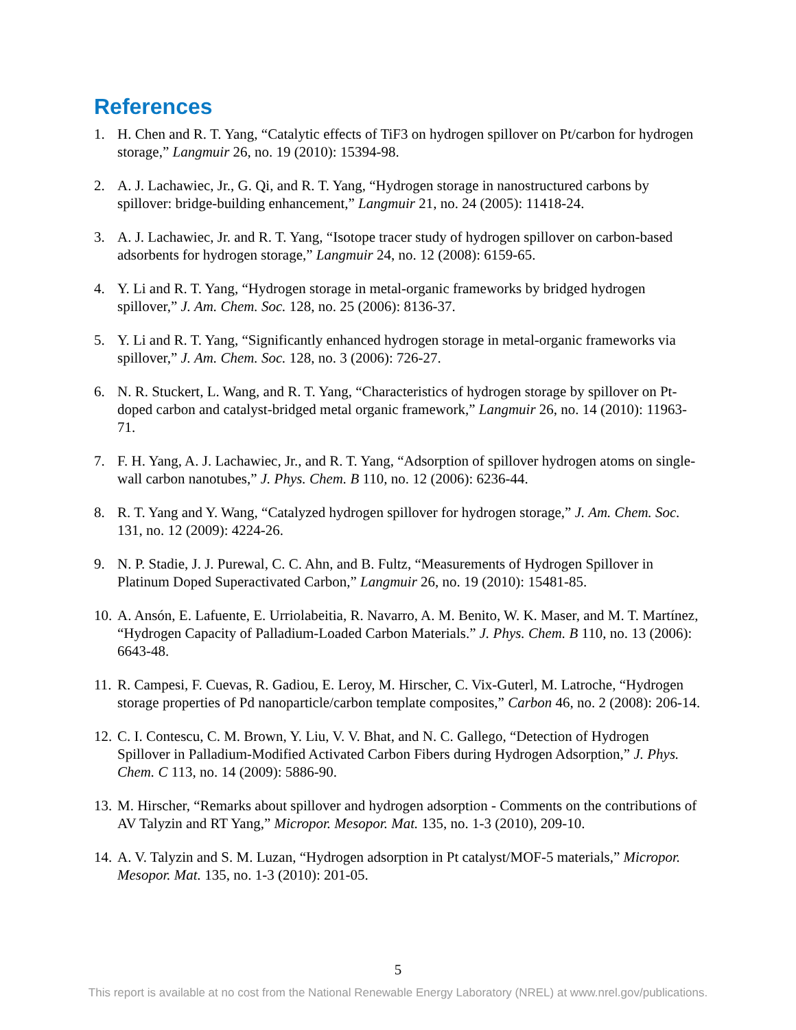References
1. H. Chen and R. T. Yang, “Catalytic effects of TiF3 on hydrogen spillover on Pt/carbon for hydrogen storage,” Langmuir 26, no. 19 (2010): 15394-98.
2. A. J. Lachawiec, Jr., G. Qi, and R. T. Yang, “Hydrogen storage in nanostructured carbons by spillover: bridge-building enhancement,” Langmuir 21, no. 24 (2005): 11418-24.
3. A. J. Lachawiec, Jr. and R. T. Yang, “Isotope tracer study of hydrogen spillover on carbon-based adsorbents for hydrogen storage,” Langmuir 24, no. 12 (2008): 6159-65.
4. Y. Li and R. T. Yang, “Hydrogen storage in metal-organic frameworks by bridged hydrogen spillover,” J. Am. Chem. Soc. 128, no. 25 (2006): 8136-37.
5. Y. Li and R. T. Yang, “Significantly enhanced hydrogen storage in metal-organic frameworks via spillover,” J. Am. Chem. Soc. 128, no. 3 (2006): 726-27.
6. N. R. Stuckert, L. Wang, and R. T. Yang, “Characteristics of hydrogen storage by spillover on Pt-doped carbon and catalyst-bridged metal organic framework,” Langmuir 26, no. 14 (2010): 11963-71.
7. F. H. Yang, A. J. Lachawiec, Jr., and R. T. Yang, “Adsorption of spillover hydrogen atoms on single-wall carbon nanotubes,” J. Phys. Chem. B 110, no. 12 (2006): 6236-44.
8. R. T. Yang and Y. Wang, “Catalyzed hydrogen spillover for hydrogen storage,” J. Am. Chem. Soc. 131, no. 12 (2009): 4224-26.
9. N. P. Stadie, J. J. Purewal, C. C. Ahn, and B. Fultz, “Measurements of Hydrogen Spillover in Platinum Doped Superactivated Carbon,” Langmuir 26, no. 19 (2010): 15481-85.
10. A. Ansón, E. Lafuente, E. Urriolabeitia, R. Navarro, A. M. Benito, W. K. Maser, and M. T. Martínez, “Hydrogen Capacity of Palladium-Loaded Carbon Materials.” J. Phys. Chem. B 110, no. 13 (2006): 6643-48.
11. R. Campesi, F. Cuevas, R. Gadiou, E. Leroy, M. Hirscher, C. Vix-Guterl, M. Latroche, “Hydrogen storage properties of Pd nanoparticle/carbon template composites,” Carbon 46, no. 2 (2008): 206-14.
12. C. I. Contescu, C. M. Brown, Y. Liu, V. V. Bhat, and N. C. Gallego, “Detection of Hydrogen Spillover in Palladium-Modified Activated Carbon Fibers during Hydrogen Adsorption,” J. Phys. Chem. C 113, no. 14 (2009): 5886-90.
13. M. Hirscher, “Remarks about spillover and hydrogen adsorption - Comments on the contributions of AV Talyzin and RT Yang,” Micropor. Mesopor. Mat. 135, no. 1-3 (2010), 209-10.
14. A. V. Talyzin and S. M. Luzan, “Hydrogen adsorption in Pt catalyst/MOF-5 materials,” Micropor. Mesopor. Mat. 135, no. 1-3 (2010): 201-05.
5
This report is available at no cost from the National Renewable Energy Laboratory (NREL) at www.nrel.gov/publications.